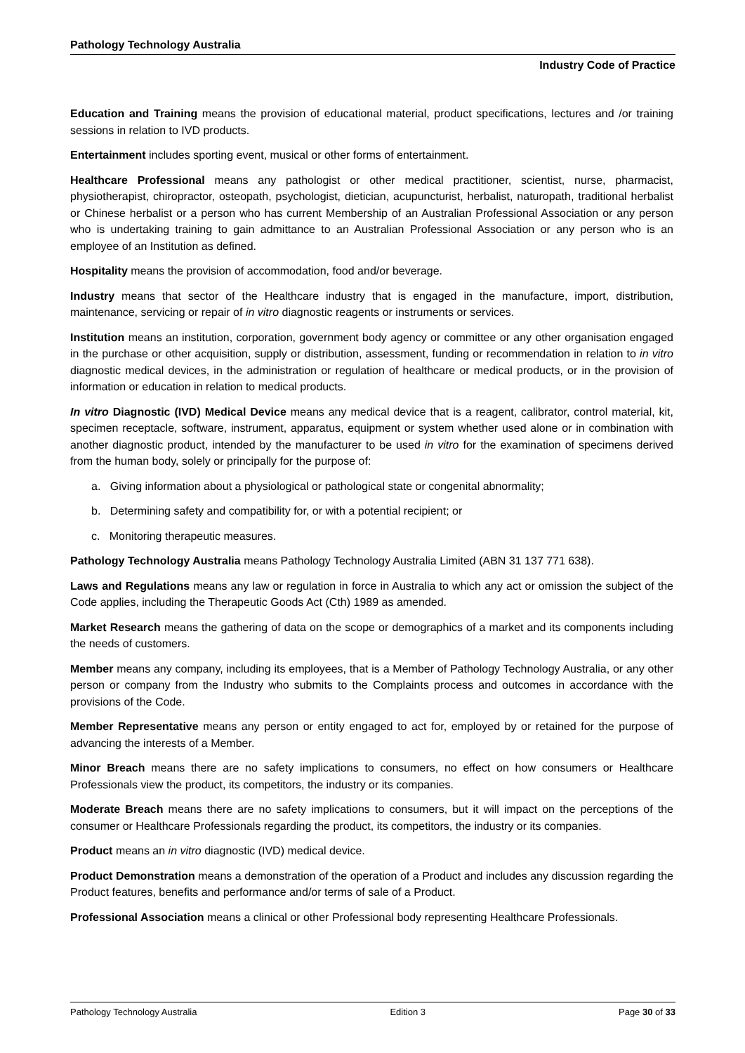Pathology Technology Australia
Industry Code of Practice
Education and Training means the provision of educational material, product specifications, lectures and /or training sessions in relation to IVD products.
Entertainment includes sporting event, musical or other forms of entertainment.
Healthcare Professional means any pathologist or other medical practitioner, scientist, nurse, pharmacist, physiotherapist, chiropractor, osteopath, psychologist, dietician, acupuncturist, herbalist, naturopath, traditional herbalist or Chinese herbalist or a person who has current Membership of an Australian Professional Association or any person who is undertaking training to gain admittance to an Australian Professional Association or any person who is an employee of an Institution as defined.
Hospitality means the provision of accommodation, food and/or beverage.
Industry means that sector of the Healthcare industry that is engaged in the manufacture, import, distribution, maintenance, servicing or repair of in vitro diagnostic reagents or instruments or services.
Institution means an institution, corporation, government body agency or committee or any other organisation engaged in the purchase or other acquisition, supply or distribution, assessment, funding or recommendation in relation to in vitro diagnostic medical devices, in the administration or regulation of healthcare or medical products, or in the provision of information or education in relation to medical products.
In vitro Diagnostic (IVD) Medical Device means any medical device that is a reagent, calibrator, control material, kit, specimen receptacle, software, instrument, apparatus, equipment or system whether used alone or in combination with another diagnostic product, intended by the manufacturer to be used in vitro for the examination of specimens derived from the human body, solely or principally for the purpose of:
a. Giving information about a physiological or pathological state or congenital abnormality;
b. Determining safety and compatibility for, or with a potential recipient; or
c. Monitoring therapeutic measures.
Pathology Technology Australia means Pathology Technology Australia Limited (ABN 31 137 771 638).
Laws and Regulations means any law or regulation in force in Australia to which any act or omission the subject of the Code applies, including the Therapeutic Goods Act (Cth) 1989 as amended.
Market Research means the gathering of data on the scope or demographics of a market and its components including the needs of customers.
Member means any company, including its employees, that is a Member of Pathology Technology Australia, or any other person or company from the Industry who submits to the Complaints process and outcomes in accordance with the provisions of the Code.
Member Representative means any person or entity engaged to act for, employed by or retained for the purpose of advancing the interests of a Member.
Minor Breach means there are no safety implications to consumers, no effect on how consumers or Healthcare Professionals view the product, its competitors, the industry or its companies.
Moderate Breach means there are no safety implications to consumers, but it will impact on the perceptions of the consumer or Healthcare Professionals regarding the product, its competitors, the industry or its companies.
Product means an in vitro diagnostic (IVD) medical device.
Product Demonstration means a demonstration of the operation of a Product and includes any discussion regarding the Product features, benefits and performance and/or terms of sale of a Product.
Professional Association means a clinical or other Professional body representing Healthcare Professionals.
Pathology Technology Australia Edition 3 Page 30 of 33